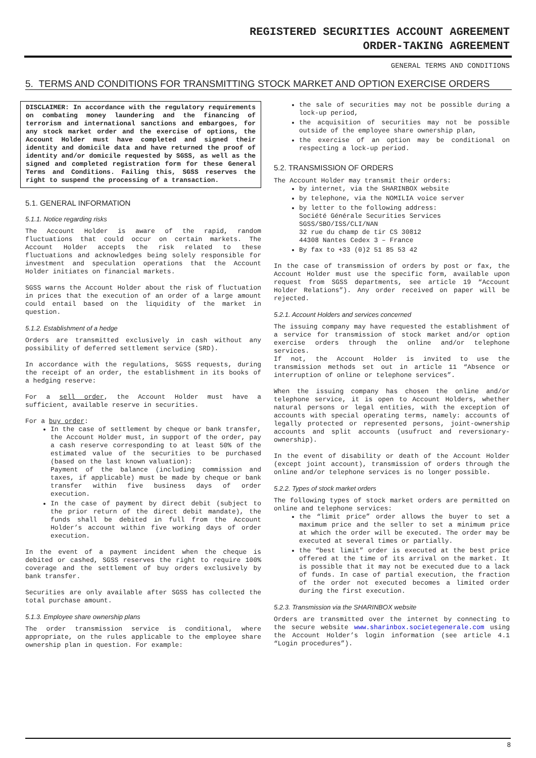REGISTERED SECURITIES ACCOUNT AGREEMENT
ORDER-TAKING AGREEMENT
GENERAL TERMS AND CONDITIONS
5. TERMS AND CONDITIONS FOR TRANSMITTING STOCK MARKET AND OPTION EXERCISE ORDERS
DISCLAIMER: In accordance with the regulatory requirements on combating money laundering and the financing of terrorism and international sanctions and embargoes, for any stock market order and the exercise of options, the Account Holder must have completed and signed their identity and domicile data and have returned the proof of identity and/or domicile requested by SGSS, as well as the signed and completed registration form for these General Terms and Conditions. Failing this, SGSS reserves the right to suspend the processing of a transaction.
5.1. GENERAL INFORMATION
5.1.1. Notice regarding risks
The Account Holder is aware of the rapid, random fluctuations that could occur on certain markets. The Account Holder accepts the risk related to these fluctuations and acknowledges being solely responsible for investment and speculation operations that the Account Holder initiates on financial markets.
SGSS warns the Account Holder about the risk of fluctuation in prices that the execution of an order of a large amount could entail based on the liquidity of the market in question.
5.1.2. Establishment of a hedge
Orders are transmitted exclusively in cash without any possibility of deferred settlement service (SRD).
In accordance with the regulations, SGSS requests, during the receipt of an order, the establishment in its books of a hedging reserve:
For a sell order, the Account Holder must have a sufficient, available reserve in securities.
For a buy order:
In the case of settlement by cheque or bank transfer, the Account Holder must, in support of the order, pay a cash reserve corresponding to at least 50% of the estimated value of the securities to be purchased (based on the last known valuation):
Payment of the balance (including commission and taxes, if applicable) must be made by cheque or bank transfer within five business days of order execution.
In the case of payment by direct debit (subject to the prior return of the direct debit mandate), the funds shall be debited in full from the Account Holder’s account within five working days of order execution.
In the event of a payment incident when the cheque is debited or cashed, SGSS reserves the right to require 100% coverage and the settlement of buy orders exclusively by bank transfer.
Securities are only available after SGSS has collected the total purchase amount.
5.1.3. Employee share ownership plans
The order transmission service is conditional, where appropriate, on the rules applicable to the employee share ownership plan in question. For example:
the sale of securities may not be possible during a lock-up period,
the acquisition of securities may not be possible outside of the employee share ownership plan,
the exercise of an option may be conditional on respecting a lock-up period.
5.2. TRANSMISSION OF ORDERS
The Account Holder may transmit their orders:
by internet, via the SHARINBOX website
by telephone, via the NOMILIA voice server
by letter to the following address:
Société Générale Securities Services
SGSS/SBO/ISS/CLI/NAN
32 rue du champ de tir CS 30812
44308 Nantes Cedex 3 – France
By fax to +33 (0)2 51 85 53 42
In the case of transmission of orders by post or fax, the Account Holder must use the specific form, available upon request from SGSS departments, see article 19 “Account Holder Relations”). Any order received on paper will be rejected.
5.2.1. Account Holders and services concerned
The issuing company may have requested the establishment of a service for transmission of stock market and/or option exercise orders through the online and/or telephone services.
If not, the Account Holder is invited to use the transmission methods set out in article 11 “Absence or interruption of online or telephone services”.
When the issuing company has chosen the online and/or telephone service, it is open to Account Holders, whether natural persons or legal entities, with the exception of accounts with special operating terms, namely: accounts of legally protected or represented persons, joint-ownership accounts and split accounts (usufruct and reversionary-ownership).
In the event of disability or death of the Account Holder (except joint account), transmission of orders through the online and/or telephone services is no longer possible.
5.2.2. Types of stock market orders
The following types of stock market orders are permitted on online and telephone services:
the “limit price” order allows the buyer to set a maximum price and the seller to set a minimum price at which the order will be executed. The order may be executed at several times or partially.
the “best limit” order is executed at the best price offered at the time of its arrival on the market. It is possible that it may not be executed due to a lack of funds. In case of partial execution, the fraction of the order not executed becomes a limited order during the first execution.
5.2.3. Transmission via the SHARINBOX website
Orders are transmitted over the internet by connecting to the secure website www.sharinbox.societegenerale.com using the Account Holder’s login information (see article 4.1 “Login procedures”).
8